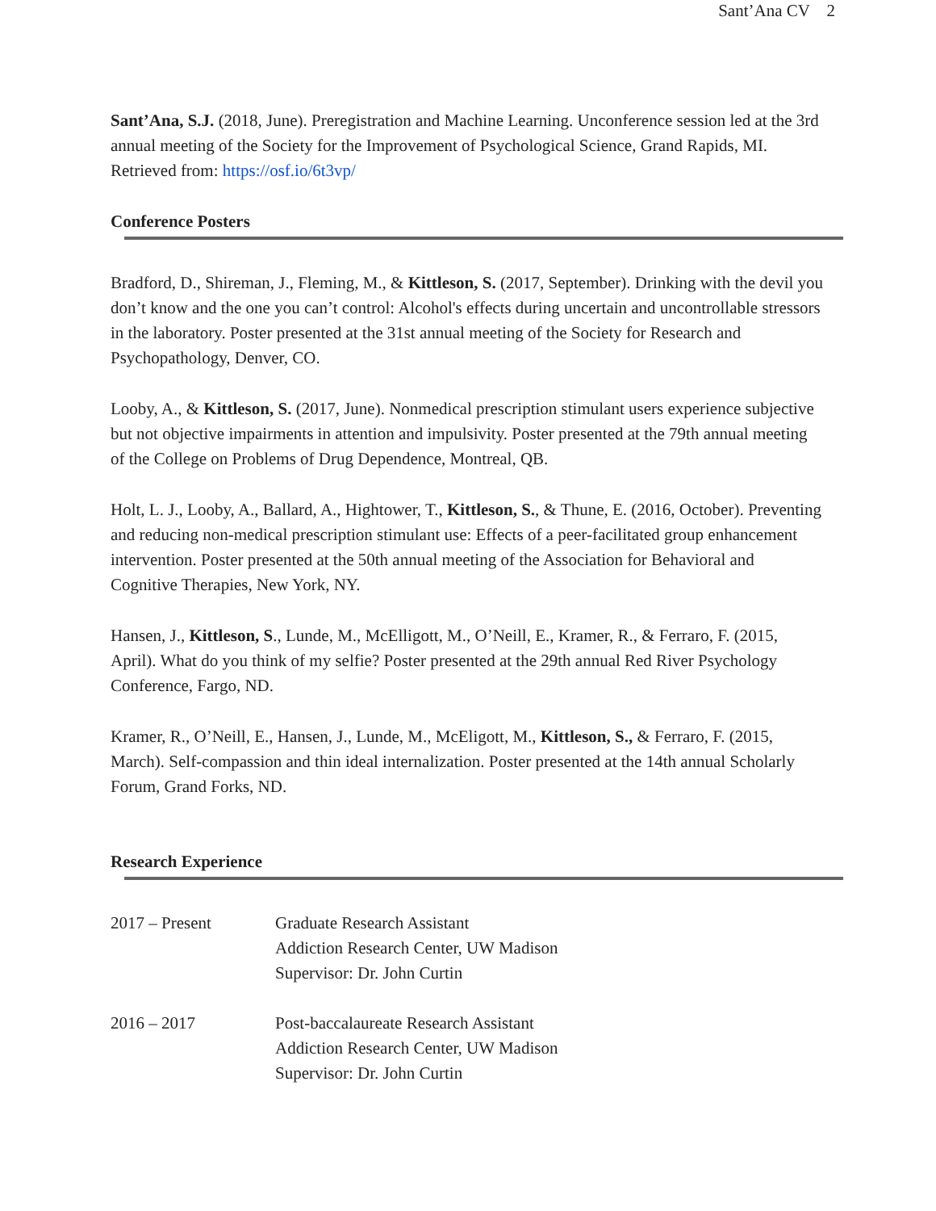Sant’Ana CV 2
Sant’Ana, S.J. (2018, June). Preregistration and Machine Learning. Unconference session led at the 3rd annual meeting of the Society for the Improvement of Psychological Science, Grand Rapids, MI. Retrieved from: https://osf.io/6t3vp/
Conference Posters
Bradford, D., Shireman, J., Fleming, M., & Kittleson, S. (2017, September). Drinking with the devil you don’t know and the one you can’t control: Alcohol's effects during uncertain and uncontrollable stressors in the laboratory. Poster presented at the 31st annual meeting of the Society for Research and Psychopathology, Denver, CO.
Looby, A., & Kittleson, S. (2017, June). Nonmedical prescription stimulant users experience subjective but not objective impairments in attention and impulsivity. Poster presented at the 79th annual meeting of the College on Problems of Drug Dependence, Montreal, QB.
Holt, L. J., Looby, A., Ballard, A., Hightower, T., Kittleson, S., & Thune, E. (2016, October). Preventing and reducing non-medical prescription stimulant use: Effects of a peer-facilitated group enhancement intervention. Poster presented at the 50th annual meeting of the Association for Behavioral and Cognitive Therapies, New York, NY.
Hansen, J., Kittleson, S., Lunde, M., McElligott, M., O’Neill, E., Kramer, R., & Ferraro, F. (2015, April). What do you think of my selfie? Poster presented at the 29th annual Red River Psychology Conference, Fargo, ND.
Kramer, R., O’Neill, E., Hansen, J., Lunde, M., McEligott, M., Kittleson, S., & Ferraro, F. (2015, March). Self-compassion and thin ideal internalization. Poster presented at the 14th annual Scholarly Forum, Grand Forks, ND.
Research Experience
2017 – Present Graduate Research Assistant
Addiction Research Center, UW Madison
Supervisor: Dr. John Curtin
2016 – 2017 Post-baccalaureate Research Assistant
Addiction Research Center, UW Madison
Supervisor: Dr. John Curtin